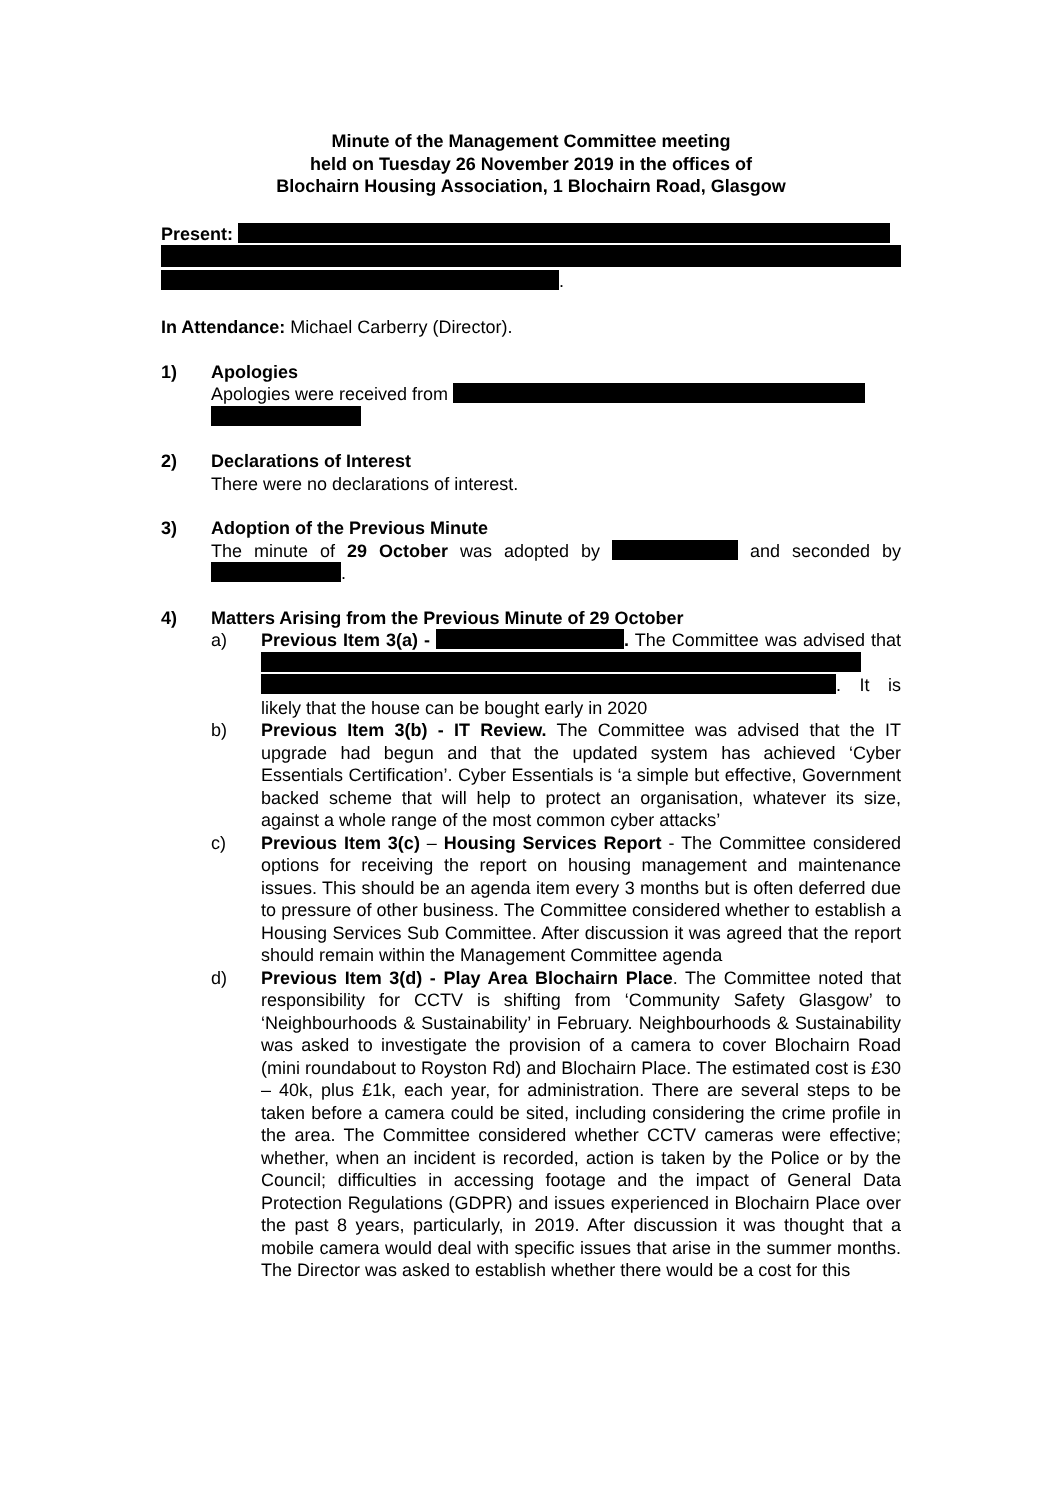Minute of the Management Committee meeting
held on Tuesday 26 November 2019 in the offices of
Blochairn Housing Association, 1 Blochairn Road, Glasgow
Present:
.
In Attendance: Michael Carberry (Director).
1) Apologies
Apologies were received from
2) Declarations of Interest
There were no declarations of interest.
3) Adoption of the Previous Minute
The minute of 29 October was adopted by and seconded by .
4) Matters Arising from the Previous Minute of 29 October
a) Previous Item 3(a) - . The Committee was advised that . It is likely that the house can be bought early in 2020
b) Previous Item 3(b) - IT Review. The Committee was advised that the IT upgrade had begun and that the updated system has achieved ‘Cyber Essentials Certification’. Cyber Essentials is ‘a simple but effective, Government backed scheme that will help to protect an organisation, whatever its size, against a whole range of the most common cyber attacks’
c) Previous Item 3(c) – Housing Services Report - The Committee considered options for receiving the report on housing management and maintenance issues. This should be an agenda item every 3 months but is often deferred due to pressure of other business. The Committee considered whether to establish a Housing Services Sub Committee. After discussion it was agreed that the report should remain within the Management Committee agenda
d) Previous Item 3(d) - Play Area Blochairn Place. The Committee noted that responsibility for CCTV is shifting from ‘Community Safety Glasgow’ to ‘Neighbourhoods & Sustainability’ in February. Neighbourhoods & Sustainability was asked to investigate the provision of a camera to cover Blochairn Road (mini roundabout to Royston Rd) and Blochairn Place. The estimated cost is £30 – 40k, plus £1k, each year, for administration. There are several steps to be taken before a camera could be sited, including considering the crime profile in the area. The Committee considered whether CCTV cameras were effective; whether, when an incident is recorded, action is taken by the Police or by the Council; difficulties in accessing footage and the impact of General Data Protection Regulations (GDPR) and issues experienced in Blochairn Place over the past 8 years, particularly, in 2019. After discussion it was thought that a mobile camera would deal with specific issues that arise in the summer months. The Director was asked to establish whether there would be a cost for this